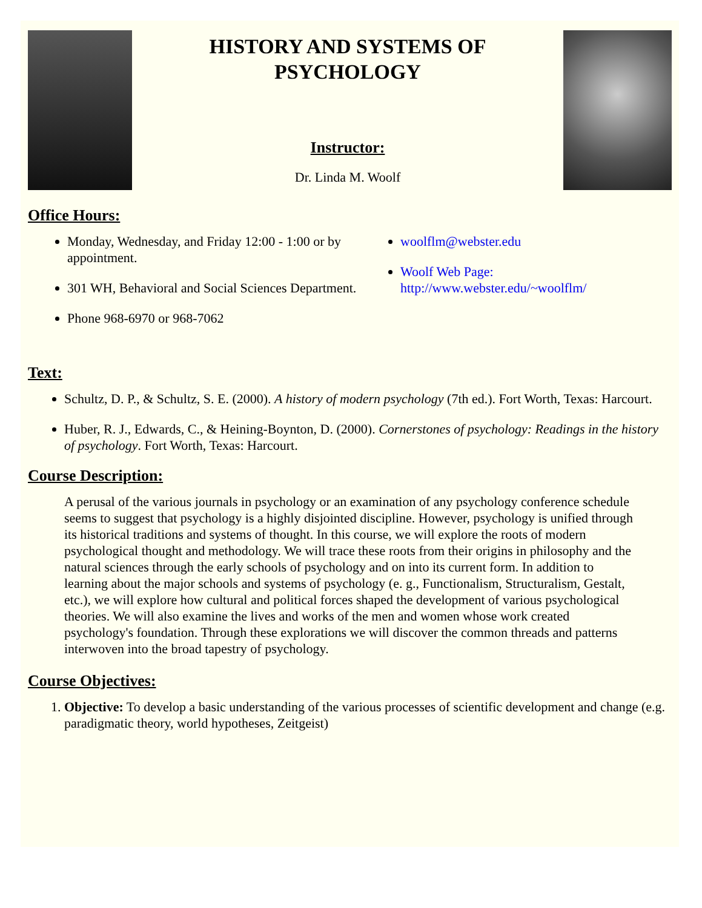HISTORY AND SYSTEMS OF
PSYCHOLOGY
Instructor:
Dr. Linda M. Woolf
Office Hours:
Monday, Wednesday, and Friday 12:00 - 1:00 or by appointment.
301 WH, Behavioral and Social Sciences Department.
Phone 968-6970 or 968-7062
woolflm@webster.edu
Woolf Web Page: http://www.webster.edu/~woolflm/
Text:
Schultz, D. P., & Schultz, S. E. (2000). A history of modern psychology (7th ed.). Fort Worth, Texas: Harcourt.
Huber, R. J., Edwards, C., & Heining-Boynton, D. (2000). Cornerstones of psychology: Readings in the history of psychology. Fort Worth, Texas: Harcourt.
Course Description:
A perusal of the various journals in psychology or an examination of any psychology conference schedule seems to suggest that psychology is a highly disjointed discipline. However, psychology is unified through its historical traditions and systems of thought. In this course, we will explore the roots of modern psychological thought and methodology. We will trace these roots from their origins in philosophy and the natural sciences through the early schools of psychology and on into its current form. In addition to learning about the major schools and systems of psychology (e. g., Functionalism, Structuralism, Gestalt, etc.), we will explore how cultural and political forces shaped the development of various psychological theories. We will also examine the lives and works of the men and women whose work created psychology's foundation. Through these explorations we will discover the common threads and patterns interwoven into the broad tapestry of psychology.
Course Objectives:
1. Objective: To develop a basic understanding of the various processes of scientific development and change (e.g. paradigmatic theory, world hypotheses, Zeitgeist)